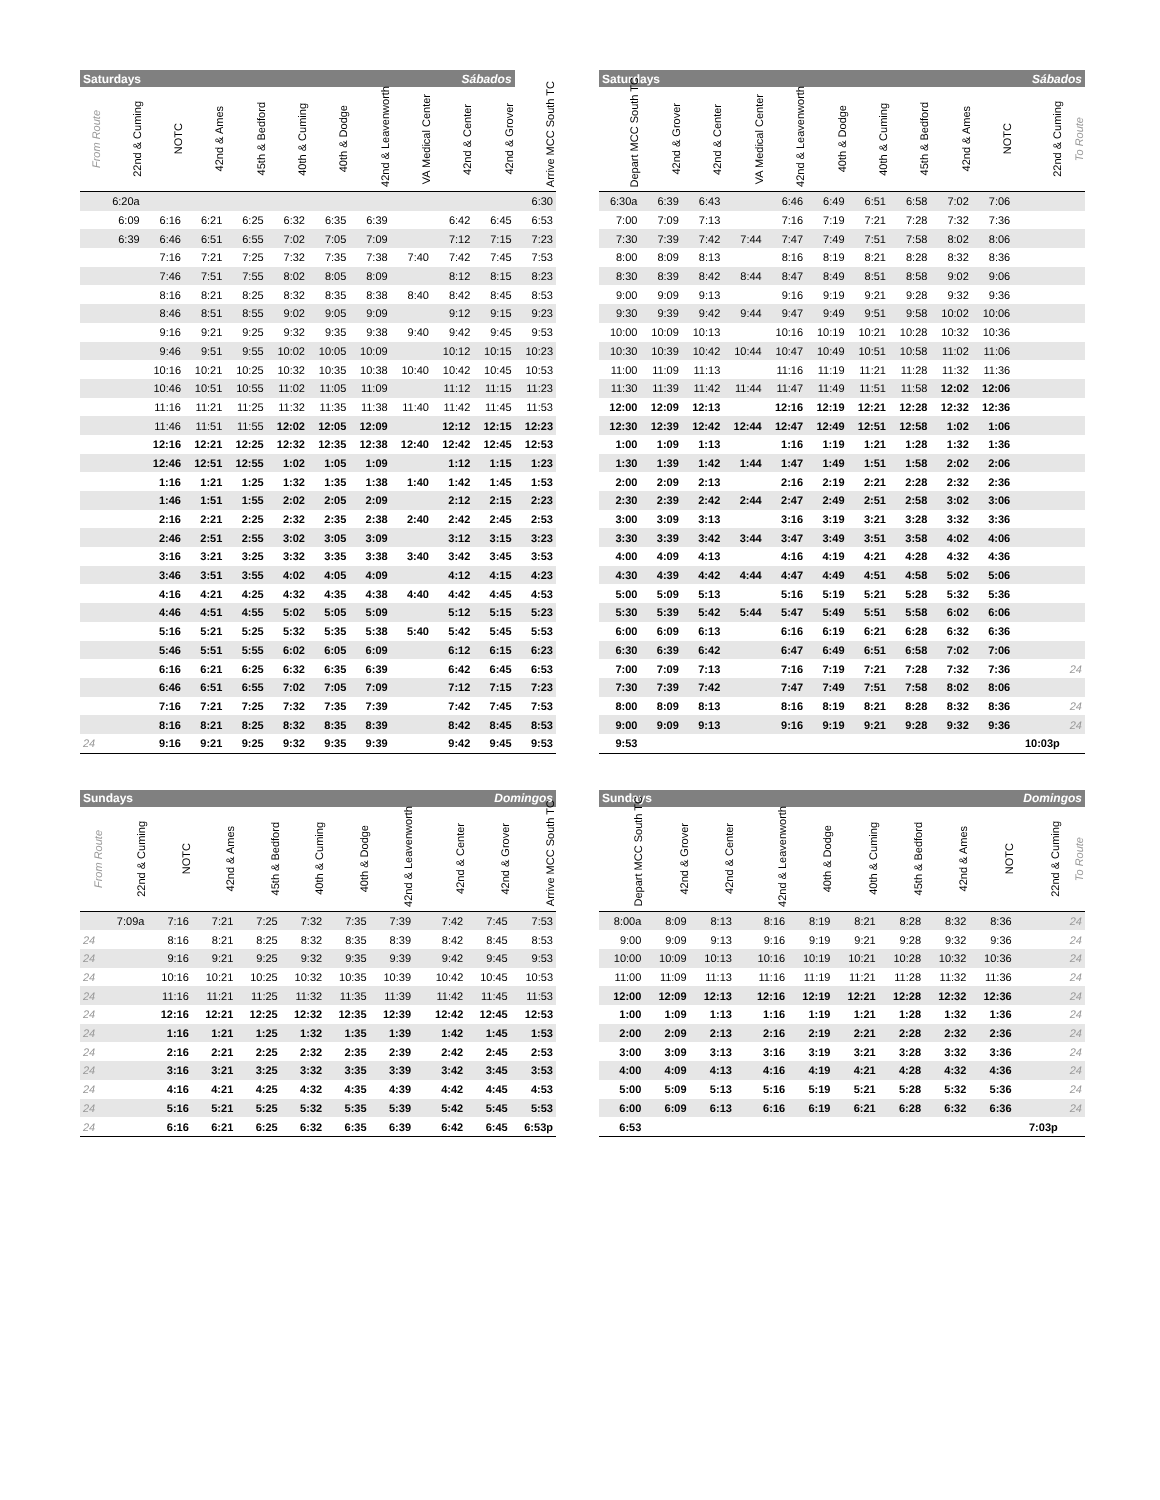| Saturdays | | | | | | Sábados | | | | | |
| --- | --- | --- | --- | --- | --- | --- | --- | --- | --- | --- | --- |
| From Route | 22nd & Cuming | NOTC | 42nd & Ames | 45th & Bedford | 40th & Cuming | 40th & Dodge | 42nd & Leavenworth | VA Medical Center | 42nd & Center | 42nd & Grover | Arrive MCC South TC |
| | 6:20a | | | | | | | | | | 6:30 |
| | 6:09 | 6:16 | 6:21 | 6:25 | 6:32 | 6:35 | 6:39 | | 6:42 | 6:45 | 6:53 |
| | 6:39 | 6:46 | 6:51 | 6:55 | 7:02 | 7:05 | 7:09 | | 7:12 | 7:15 | 7:23 |
| | | 7:16 | 7:21 | 7:25 | 7:32 | 7:35 | 7:38 | 7:40 | 7:42 | 7:45 | 7:53 |
| | | 7:46 | 7:51 | 7:55 | 8:02 | 8:05 | 8:09 | | 8:12 | 8:15 | 8:23 |
| | | 8:16 | 8:21 | 8:25 | 8:32 | 8:35 | 8:38 | 8:40 | 8:42 | 8:45 | 8:53 |
| | | 8:46 | 8:51 | 8:55 | 9:02 | 9:05 | 9:09 | | 9:12 | 9:15 | 9:23 |
| | | 9:16 | 9:21 | 9:25 | 9:32 | 9:35 | 9:38 | 9:40 | 9:42 | 9:45 | 9:53 |
| | | 9:46 | 9:51 | 9:55 | 10:02 | 10:05 | 10:09 | | 10:12 | 10:15 | 10:23 |
| | | 10:16 | 10:21 | 10:25 | 10:32 | 10:35 | 10:38 | 10:40 | 10:42 | 10:45 | 10:53 |
| | | 10:46 | 10:51 | 10:55 | 11:02 | 11:05 | 11:09 | | 11:12 | 11:15 | 11:23 |
| | | 11:16 | 11:21 | 11:25 | 11:32 | 11:35 | 11:38 | 11:40 | 11:42 | 11:45 | 11:53 |
| | | 11:46 | 11:51 | 11:55 | 12:02 | 12:05 | 12:09 | | 12:12 | 12:15 | 12:23 |
| | | 12:16 | 12:21 | 12:25 | 12:32 | 12:35 | 12:38 | 12:40 | 12:42 | 12:45 | 12:53 |
| | | 12:46 | 12:51 | 12:55 | 1:02 | 1:05 | 1:09 | | 1:12 | 1:15 | 1:23 |
| | | 1:16 | 1:21 | 1:25 | 1:32 | 1:35 | 1:38 | 1:40 | 1:42 | 1:45 | 1:53 |
| | | 1:46 | 1:51 | 1:55 | 2:02 | 2:05 | 2:09 | | 2:12 | 2:15 | 2:23 |
| | | 2:16 | 2:21 | 2:25 | 2:32 | 2:35 | 2:38 | 2:40 | 2:42 | 2:45 | 2:53 |
| | | 2:46 | 2:51 | 2:55 | 3:02 | 3:05 | 3:09 | | 3:12 | 3:15 | 3:23 |
| | | 3:16 | 3:21 | 3:25 | 3:32 | 3:35 | 3:38 | 3:40 | 3:42 | 3:45 | 3:53 |
| | | 3:46 | 3:51 | 3:55 | 4:02 | 4:05 | 4:09 | | 4:12 | 4:15 | 4:23 |
| | | 4:16 | 4:21 | 4:25 | 4:32 | 4:35 | 4:38 | 4:40 | 4:42 | 4:45 | 4:53 |
| | | 4:46 | 4:51 | 4:55 | 5:02 | 5:05 | 5:09 | | 5:12 | 5:15 | 5:23 |
| | | 5:16 | 5:21 | 5:25 | 5:32 | 5:35 | 5:38 | 5:40 | 5:42 | 5:45 | 5:53 |
| | | 5:46 | 5:51 | 5:55 | 6:02 | 6:05 | 6:09 | | 6:12 | 6:15 | 6:23 |
| | | 6:16 | 6:21 | 6:25 | 6:32 | 6:35 | 6:39 | | 6:42 | 6:45 | 6:53 |
| | | 6:46 | 6:51 | 6:55 | 7:02 | 7:05 | 7:09 | | 7:12 | 7:15 | 7:23 |
| | | 7:16 | 7:21 | 7:25 | 7:32 | 7:35 | 7:39 | | 7:42 | 7:45 | 7:53 |
| | | 8:16 | 8:21 | 8:25 | 8:32 | 8:35 | 8:39 | | 8:42 | 8:45 | 8:53 |
| 24 | | 9:16 | 9:21 | 9:25 | 9:32 | 9:35 | 9:39 | | 9:42 | 9:45 | 9:53 |
| Saturdays | | | | | | Sábados | | | | | |
| --- | --- | --- | --- | --- | --- | --- | --- | --- | --- | --- | --- |
| Depart MCC South TC | 42nd & Grover | 42nd & Center | VA Medical Center | 42nd & Leavenworth | 40th & Dodge | 40th & Cuming | 45th & Bedford | 42nd & Ames | NOTC | 22nd & Cuming | To Route |
| 6:30a | 6:39 | 6:43 | | 6:46 | 6:49 | 6:51 | 6:58 | 7:02 | 7:06 | | |
| 7:00 | 7:09 | 7:13 | | 7:16 | 7:19 | 7:21 | 7:28 | 7:32 | 7:36 | | |
| 7:30 | 7:39 | 7:42 | 7:44 | 7:47 | 7:49 | 7:51 | 7:58 | 8:02 | 8:06 | | |
| 8:00 | 8:09 | 8:13 | | 8:16 | 8:19 | 8:21 | 8:28 | 8:32 | 8:36 | | |
| 8:30 | 8:39 | 8:42 | 8:44 | 8:47 | 8:49 | 8:51 | 8:58 | 9:02 | 9:06 | | |
| 9:00 | 9:09 | 9:13 | | 9:16 | 9:19 | 9:21 | 9:28 | 9:32 | 9:36 | | |
| 9:30 | 9:39 | 9:42 | 9:44 | 9:47 | 9:49 | 9:51 | 9:58 | 10:02 | 10:06 | | |
| 10:00 | 10:09 | 10:13 | | 10:16 | 10:19 | 10:21 | 10:28 | 10:32 | 10:36 | | |
| 10:30 | 10:39 | 10:42 | 10:44 | 10:47 | 10:49 | 10:51 | 10:58 | 11:02 | 11:06 | | |
| 11:00 | 11:09 | 11:13 | | 11:16 | 11:19 | 11:21 | 11:28 | 11:32 | 11:36 | | |
| 11:30 | 11:39 | 11:42 | 11:44 | 11:47 | 11:49 | 11:51 | 11:58 | 12:02 | 12:06 | | |
| 12:00 | 12:09 | 12:13 | | 12:16 | 12:19 | 12:21 | 12:28 | 12:32 | 12:36 | | |
| 12:30 | 12:39 | 12:42 | 12:44 | 12:47 | 12:49 | 12:51 | 12:58 | 1:02 | 1:06 | | |
| 1:00 | 1:09 | 1:13 | | 1:16 | 1:19 | 1:21 | 1:28 | 1:32 | 1:36 | | |
| 1:30 | 1:39 | 1:42 | 1:44 | 1:47 | 1:49 | 1:51 | 1:58 | 2:02 | 2:06 | | |
| 2:00 | 2:09 | 2:13 | | 2:16 | 2:19 | 2:21 | 2:28 | 2:32 | 2:36 | | |
| 2:30 | 2:39 | 2:42 | 2:44 | 2:47 | 2:49 | 2:51 | 2:58 | 3:02 | 3:06 | | |
| 3:00 | 3:09 | 3:13 | | 3:16 | 3:19 | 3:21 | 3:28 | 3:32 | 3:36 | | |
| 3:30 | 3:39 | 3:42 | 3:44 | 3:47 | 3:49 | 3:51 | 3:58 | 4:02 | 4:06 | | |
| 4:00 | 4:09 | 4:13 | | 4:16 | 4:19 | 4:21 | 4:28 | 4:32 | 4:36 | | |
| 4:30 | 4:39 | 4:42 | 4:44 | 4:47 | 4:49 | 4:51 | 4:58 | 5:02 | 5:06 | | |
| 5:00 | 5:09 | 5:13 | | 5:16 | 5:19 | 5:21 | 5:28 | 5:32 | 5:36 | | |
| 5:30 | 5:39 | 5:42 | 5:44 | 5:47 | 5:49 | 5:51 | 5:58 | 6:02 | 6:06 | | |
| 6:00 | 6:09 | 6:13 | | 6:16 | 6:19 | 6:21 | 6:28 | 6:32 | 6:36 | | |
| 6:30 | 6:39 | 6:42 | | 6:47 | 6:49 | 6:51 | 6:58 | 7:02 | 7:06 | | |
| 7:00 | 7:09 | 7:13 | | 7:16 | 7:19 | 7:21 | 7:28 | 7:32 | 7:36 | | 24 |
| 7:30 | 7:39 | 7:42 | | 7:47 | 7:49 | 7:51 | 7:58 | 8:02 | 8:06 | | |
| 8:00 | 8:09 | 8:13 | | 8:16 | 8:19 | 8:21 | 8:28 | 8:32 | 8:36 | | 24 |
| 9:00 | 9:09 | 9:13 | | 9:16 | 9:19 | 9:21 | 9:28 | 9:32 | 9:36 | | 24 |
| 9:53 | | | | | | | | | | 10:03p | |
| Sundays | | | | | | Domingos | | | | | |
| --- | --- | --- | --- | --- | --- | --- | --- | --- | --- | --- | --- |
| From Route | 22nd & Cuming | NOTC | 42nd & Ames | 45th & Bedford | 40th & Cuming | 40th & Dodge | 42nd & Leavenworth | | 42nd & Center | 42nd & Grover | Arrive MCC South TC |
| | 7:09a | 7:16 | 7:21 | 7:25 | 7:32 | 7:35 | 7:39 | | 7:42 | 7:45 | 7:53 |
| 24 | | 8:16 | 8:21 | 8:25 | 8:32 | 8:35 | 8:39 | | 8:42 | 8:45 | 8:53 |
| 24 | | 9:16 | 9:21 | 9:25 | 9:32 | 9:35 | 9:39 | | 9:42 | 9:45 | 9:53 |
| 24 | | 10:16 | 10:21 | 10:25 | 10:32 | 10:35 | 10:39 | | 10:42 | 10:45 | 10:53 |
| 24 | | 11:16 | 11:21 | 11:25 | 11:32 | 11:35 | 11:39 | | 11:42 | 11:45 | 11:53 |
| 24 | | 12:16 | 12:21 | 12:25 | 12:32 | 12:35 | 12:39 | | 12:42 | 12:45 | 12:53 |
| 24 | | 1:16 | 1:21 | 1:25 | 1:32 | 1:35 | 1:39 | | 1:42 | 1:45 | 1:53 |
| 24 | | 2:16 | 2:21 | 2:25 | 2:32 | 2:35 | 2:39 | | 2:42 | 2:45 | 2:53 |
| 24 | | 3:16 | 3:21 | 3:25 | 3:32 | 3:35 | 3:39 | | 3:42 | 3:45 | 3:53 |
| 24 | | 4:16 | 4:21 | 4:25 | 4:32 | 4:35 | 4:39 | | 4:42 | 4:45 | 4:53 |
| 24 | | 5:16 | 5:21 | 5:25 | 5:32 | 5:35 | 5:39 | | 5:42 | 5:45 | 5:53 |
| 24 | | 6:16 | 6:21 | 6:25 | 6:32 | 6:35 | 6:39 | | 6:42 | 6:45 | 6:53p |
| Sundays | | | | | | Domingos | | | | | |
| --- | --- | --- | --- | --- | --- | --- | --- | --- | --- | --- | --- |
| Depart MCC South TC | 42nd & Grover | 42nd & Center | | 42nd & Leavenworth | 40th & Dodge | 40th & Cuming | 45th & Bedford | 42nd & Ames | NOTC | 22nd & Cuming | To Route |
| 8:00a | 8:09 | 8:13 | | 8:16 | 8:19 | 8:21 | 8:28 | 8:32 | 8:36 | | 24 |
| 9:00 | 9:09 | 9:13 | | 9:16 | 9:19 | 9:21 | 9:28 | 9:32 | 9:36 | | 24 |
| 10:00 | 10:09 | 10:13 | | 10:16 | 10:19 | 10:21 | 10:28 | 10:32 | 10:36 | | 24 |
| 11:00 | 11:09 | 11:13 | | 11:16 | 11:19 | 11:21 | 11:28 | 11:32 | 11:36 | | 24 |
| 12:00 | 12:09 | 12:13 | | 12:16 | 12:19 | 12:21 | 12:28 | 12:32 | 12:36 | | 24 |
| 1:00 | 1:09 | 1:13 | | 1:16 | 1:19 | 1:21 | 1:28 | 1:32 | 1:36 | | 24 |
| 2:00 | 2:09 | 2:13 | | 2:16 | 2:19 | 2:21 | 2:28 | 2:32 | 2:36 | | 24 |
| 3:00 | 3:09 | 3:13 | | 3:16 | 3:19 | 3:21 | 3:28 | 3:32 | 3:36 | | 24 |
| 4:00 | 4:09 | 4:13 | | 4:16 | 4:19 | 4:21 | 4:28 | 4:32 | 4:36 | | 24 |
| 5:00 | 5:09 | 5:13 | | 5:16 | 5:19 | 5:21 | 5:28 | 5:32 | 5:36 | | 24 |
| 6:00 | 6:09 | 6:13 | | 6:16 | 6:19 | 6:21 | 6:28 | 6:32 | 6:36 | | 24 |
| 6:53 | | | | | | | | | | 7:03p | |